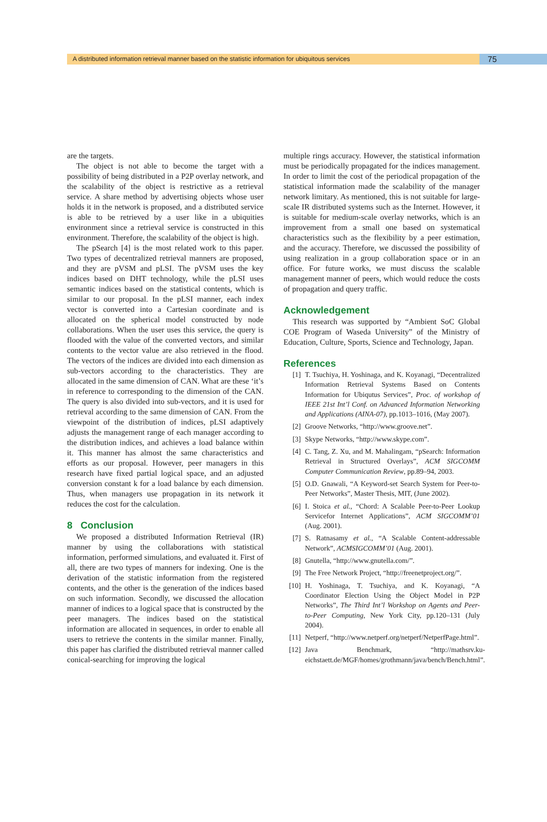A distributed information retrieval manner based on the statistic information for ubiquitous services
75
are the targets.
The object is not able to become the target with a possibility of being distributed in a P2P overlay network, and the scalability of the object is restrictive as a retrieval service. A share method by advertising objects whose user holds it in the network is proposed, and a distributed service is able to be retrieved by a user like in a ubiquities environment since a retrieval service is constructed in this environment. Therefore, the scalability of the object is high.
The pSearch [4] is the most related work to this paper. Two types of decentralized retrieval manners are proposed, and they are pVSM and pLSI. The pVSM uses the key indices based on DHT technology, while the pLSI uses semantic indices based on the statistical contents, which is similar to our proposal. In the pLSI manner, each index vector is converted into a Cartesian coordinate and is allocated on the spherical model constructed by node collaborations. When the user uses this service, the query is flooded with the value of the converted vectors, and similar contents to the vector value are also retrieved in the flood. The vectors of the indices are divided into each dimension as sub-vectors according to the characteristics. They are allocated in the same dimension of CAN. What are these ‘it’s in reference to corresponding to the dimension of the CAN. The query is also divided into sub-vectors, and it is used for retrieval according to the same dimension of CAN. From the viewpoint of the distribution of indices, pLSI adaptively adjusts the management range of each manager according to the distribution indices, and achieves a load balance within it. This manner has almost the same characteristics and efforts as our proposal. However, peer managers in this research have fixed partial logical space, and an adjusted conversion constant k for a load balance by each dimension. Thus, when managers use propagation in its network it reduces the cost for the calculation.
8 Conclusion
We proposed a distributed Information Retrieval (IR) manner by using the collaborations with statistical information, performed simulations, and evaluated it. First of all, there are two types of manners for indexing. One is the derivation of the statistic information from the registered contents, and the other is the generation of the indices based on such information. Secondly, we discussed the allocation manner of indices to a logical space that is constructed by the peer managers. The indices based on the statistical information are allocated in sequences, in order to enable all users to retrieve the contents in the similar manner. Finally, this paper has clarified the distributed retrieval manner called conical-searching for improving the logical
multiple rings accuracy. However, the statistical information must be periodically propagated for the indices management. In order to limit the cost of the periodical propagation of the statistical information made the scalability of the manager network limitary. As mentioned, this is not suitable for large-scale IR distributed systems such as the Internet. However, it is suitable for medium-scale overlay networks, which is an improvement from a small one based on systematical characteristics such as the flexibility by a peer estimation, and the accuracy. Therefore, we discussed the possibility of using realization in a group collaboration space or in an office. For future works, we must discuss the scalable management manner of peers, which would reduce the costs of propagation and query traffic.
Acknowledgement
This research was supported by “Ambient SoC Global COE Program of Waseda University” of the Ministry of Education, Culture, Sports, Science and Technology, Japan.
References
[1] T. Tsuchiya, H. Yoshinaga, and K. Koyanagi, “Decentralized Information Retrieval Systems Based on Contents Information for Ubiqutus Services”, Proc. of workshop of IEEE 21st Int’l Conf. on Advanced Information Networking and Applications (AINA-07), pp.1013–1016, (May 2007).
[2] Groove Networks, “http://www.groove.net”.
[3] Skype Networks, “http://www.skype.com”.
[4] C. Tang, Z. Xu, and M. Mahalingam, “pSearch: Information Retrieval in Structured Overlays”, ACM SIGCOMM Computer Communication Review, pp.89–94, 2003.
[5] O.D. Gnawali, “A Keyword-set Search System for Peer-to-Peer Networks”, Master Thesis, MIT, (June 2002).
[6] I. Stoica et al., “Chord: A Scalable Peer-to-Peer Lookup Servicefor Internet Applications”, ACM SIGCOMM’01 (Aug. 2001).
[7] S. Ratnasamy et al., “A Scalable Content-addressable Network”, ACMSIGCOMM’01 (Aug. 2001).
[8] Gnutella, “http://www.gnutella.com/”.
[9] The Free Network Project, “http://freenetproject.org/”.
[10] H. Yoshinaga, T. Tsuchiya, and K. Koyanagi, “A Coordinator Election Using the Object Model in P2P Networks”, The Third Int’l Workshop on Agents and Peer-to-Peer Computing, New York City, pp.120–131 (July 2004).
[11] Netperf, “http://www.netperf.org/netperf/NetperfPage.html”.
[12] Java Benchmark, “http://mathsrv.ku-eichstaett.de/MGF/homes/grothmann/java/bench/Bench.html”.